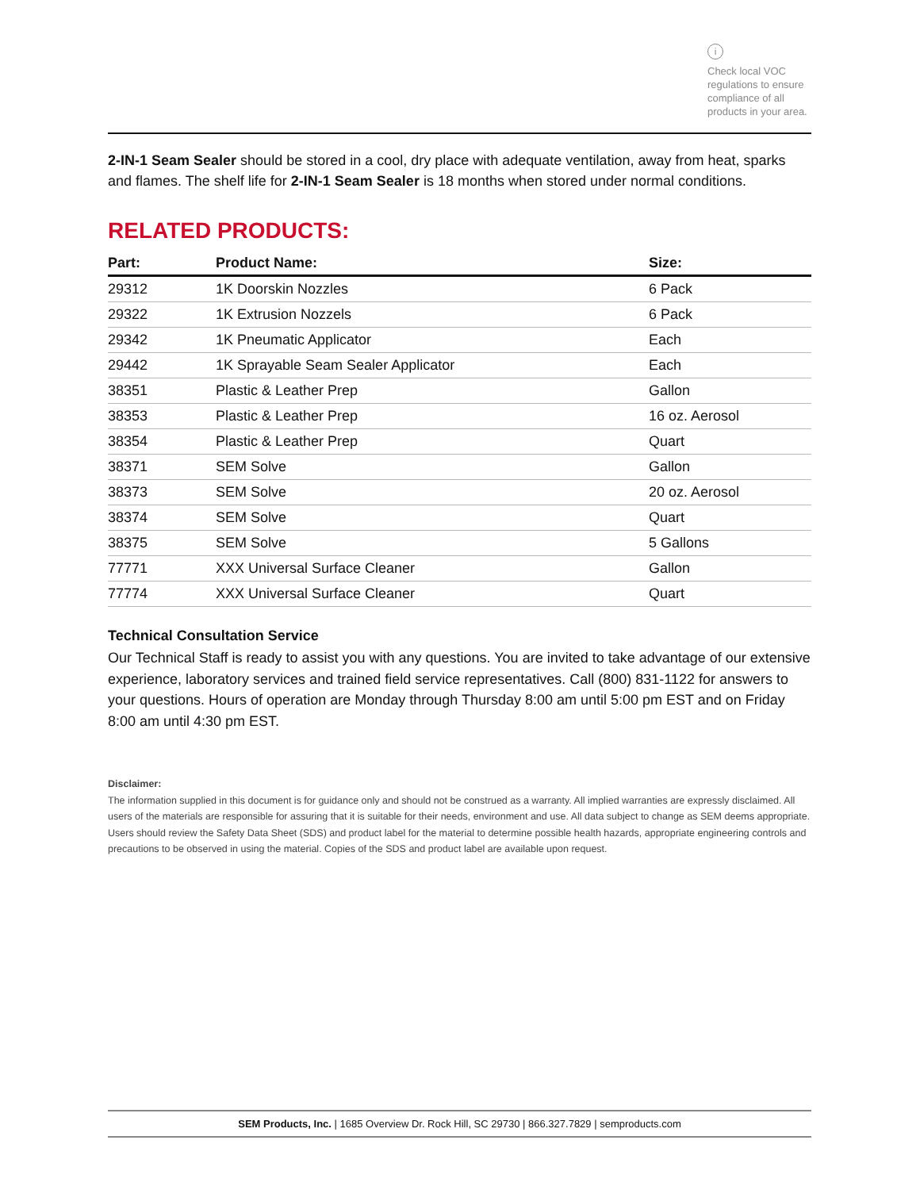i
Check local VOC regulations to ensure compliance of all products in your area.
2-IN-1 Seam Sealer should be stored in a cool, dry place with adequate ventilation, away from heat, sparks and flames. The shelf life for 2-IN-1 Seam Sealer is 18 months when stored under normal conditions.
RELATED PRODUCTS:
| Part: | Product Name: | Size: |
| --- | --- | --- |
| 29312 | 1K Doorskin Nozzles | 6 Pack |
| 29322 | 1K Extrusion Nozzels | 6 Pack |
| 29342 | 1K Pneumatic Applicator | Each |
| 29442 | 1K Sprayable Seam Sealer Applicator | Each |
| 38351 | Plastic & Leather Prep | Gallon |
| 38353 | Plastic & Leather Prep | 16 oz. Aerosol |
| 38354 | Plastic & Leather Prep | Quart |
| 38371 | SEM Solve | Gallon |
| 38373 | SEM Solve | 20 oz. Aerosol |
| 38374 | SEM Solve | Quart |
| 38375 | SEM Solve | 5 Gallons |
| 77771 | XXX Universal Surface Cleaner | Gallon |
| 77774 | XXX Universal Surface Cleaner | Quart |
Technical Consultation Service
Our Technical Staff is ready to assist you with any questions. You are invited to take advantage of our extensive experience, laboratory services and trained field service representatives. Call (800) 831-1122 for answers to your questions. Hours of operation are Monday through Thursday 8:00 am until 5:00 pm EST and on Friday 8:00 am until 4:30 pm EST.
Disclaimer:
The information supplied in this document is for guidance only and should not be construed as a warranty. All implied warranties are expressly disclaimed. All users of the materials are responsible for assuring that it is suitable for their needs, environment and use. All data subject to change as SEM deems appropriate. Users should review the Safety Data Sheet (SDS) and product label for the material to determine possible health hazards, appropriate engineering controls and precautions to be observed in using the material. Copies of the SDS and product label are available upon request.
SEM Products, Inc. | 1685 Overview Dr. Rock Hill, SC 29730 | 866.327.7829 | semproducts.com